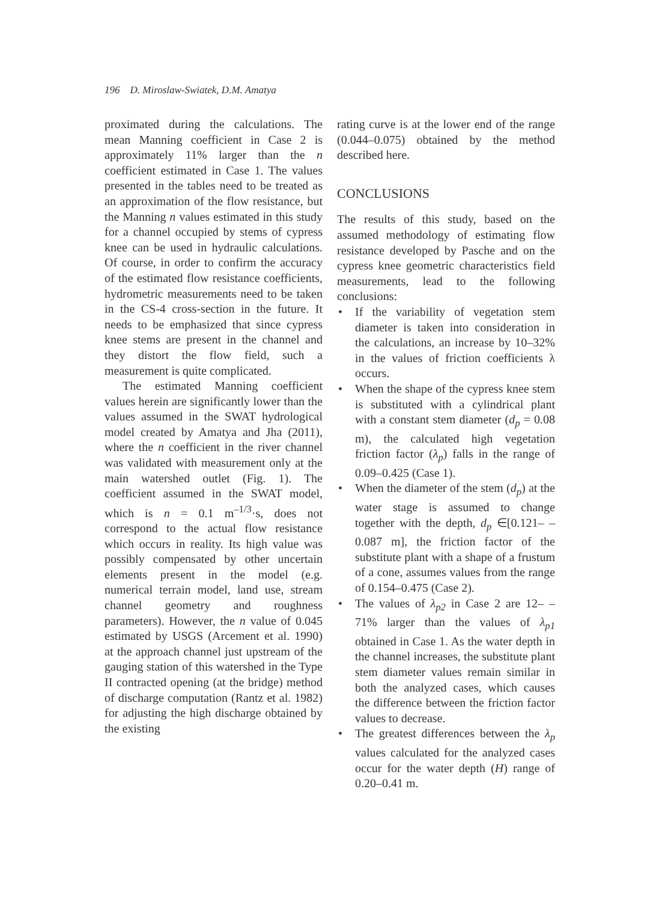196 D. Miroslaw-Swiatek, D.M. Amatya
proximated during the calculations. The mean Manning coefficient in Case 2 is approximately 11% larger than the n coefficient estimated in Case 1. The values presented in the tables need to be treated as an approximation of the flow resistance, but the Manning n values estimated in this study for a channel occupied by stems of cypress knee can be used in hydraulic calculations. Of course, in order to confirm the accuracy of the estimated flow resistance coefficients, hydrometric measurements need to be taken in the CS-4 cross-section in the future. It needs to be emphasized that since cypress knee stems are present in the channel and they distort the flow field, such a measurement is quite complicated.
The estimated Manning coefficient values herein are significantly lower than the values assumed in the SWAT hydrological model created by Amatya and Jha (2011), where the n coefficient in the river channel was validated with measurement only at the main watershed outlet (Fig. 1). The coefficient assumed in the SWAT model, which is n = 0.1 m<sup>–1/3</sup>·s, does not correspond to the actual flow resistance which occurs in reality. Its high value was possibly compensated by other uncertain elements present in the model (e.g. numerical terrain model, land use, stream channel geometry and roughness parameters). However, the n value of 0.045 estimated by USGS (Arcement et al. 1990) at the approach channel just upstream of the gauging station of this watershed in the Type II contracted opening (at the bridge) method of discharge computation (Rantz et al. 1982) for adjusting the high discharge obtained by the existing
rating curve is at the lower end of the range (0.044–0.075) obtained by the method described here.
CONCLUSIONS
The results of this study, based on the assumed methodology of estimating flow resistance developed by Pasche and on the cypress knee geometric characteristics field measurements, lead to the following conclusions:
• If the variability of vegetation stem diameter is taken into consideration in the calculations, an increase by 10–32% in the values of friction coefficients λ occurs.
• When the shape of the cypress knee stem is substituted with a cylindrical plant with a constant stem diameter (d<sub>p</sub> = 0.08 m), the calculated high vegetation friction factor (λ<sub>p</sub>) falls in the range of 0.09–0.425 (Case 1).
• When the diameter of the stem (d<sub>p</sub>) at the water stage is assumed to change together with the depth, d<sub>p</sub> ∈[0.121– –0.087 m], the friction factor of the substitute plant with a shape of a frustum of a cone, assumes values from the range of 0.154–0.475 (Case 2).
• The values of λ<sub>p2</sub> in Case 2 are 12– –71% larger than the values of λ<sub>p1</sub> obtained in Case 1. As the water depth in the channel increases, the substitute plant stem diameter values remain similar in both the analyzed cases, which causes the difference between the friction factor values to decrease.
• The greatest differences between the λ<sub>p</sub> values calculated for the analyzed cases occur for the water depth (H) range of 0.20–0.41 m.